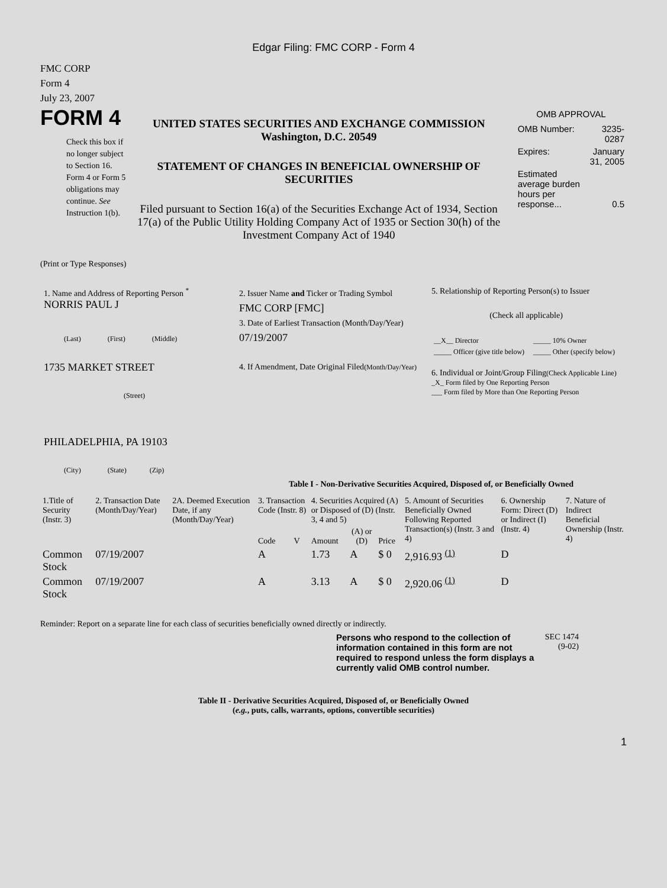Edgar Filing: FMC CORP - Form 4
FMC CORP
Form 4
July 23, 2007
FORM 4
Check this box if no longer subject to Section 16. Form 4 or Form 5 obligations may continue. See Instruction 1(b).
UNITED STATES SECURITIES AND EXCHANGE COMMISSION
Washington, D.C. 20549
STATEMENT OF CHANGES IN BENEFICIAL OWNERSHIP OF SECURITIES
Filed pursuant to Section 16(a) of the Securities Exchange Act of 1934, Section 17(a) of the Public Utility Holding Company Act of 1935 or Section 30(h) of the Investment Company Act of 1940
OMB APPROVAL
| OMB Number: | 3235-0287 |
| Expires: | January 31, 2005 |
| Estimated average burden hours per response... | 0.5 |
(Print or Type Responses)
1. Name and Address of Reporting Person <sup>*</sup>
NORRIS PAUL J
(Last) (First) (Middle)
1735 MARKET STREET
(Street)
PHILADELPHIA, PA 19103
(City) (State) (Zip)
2. Issuer Name and Ticker or Trading Symbol
FMC CORP [FMC]
3. Date of Earliest Transaction (Month/Day/Year)
07/19/2007
4. If Amendment, Date Original Filed(Month/Day/Year)
5. Relationship of Reporting Person(s) to Issuer
(Check all applicable)
| __X__ Director | _____ 10% Owner |
| _____ Officer (give title below) | _____ Other (specify below) |
6. Individual or Joint/Group Filing(Check Applicable Line)
_X_ Form filed by One Reporting Person
___ Form filed by More than One Reporting Person
Table I - Non-Derivative Securities Acquired, Disposed of, or Beneficially Owned
| 1.Title of Security (Instr. 3) | 2. Transaction Date (Month/Day/Year) | 2A. Deemed Execution Date, if any (Month/Day/Year) | 3. Transaction Code (Instr. 8) | | 4. Securities Acquired (A) or Disposed of (D) (Instr. 3, 4 and 5) | | | 5. Amount of Securities Beneficially Owned Following Reported Transaction(s) (Instr. 3 and 4) | 6. Ownership Form: Direct (D) or Indirect (I) (Instr. 4) | 7. Nature of Indirect Beneficial Ownership (Instr. 4) |
| --- | --- | --- | --- | --- | --- | --- | --- | --- | --- | --- |
| | | | Code | V | Amount | (A) or (D) | Price | | | |
| Common Stock | 07/19/2007 | | A | | 1.73 | A | $ 0 | 2,916.93 <sup>(1)</sup> | D | |
| Common Stock | 07/19/2007 | | A | | 3.13 | A | $ 0 | 2,920.06 <sup>(1)</sup> | D | |
Reminder: Report on a separate line for each class of securities beneficially owned directly or indirectly.
Persons who respond to the collection of information contained in this form are not required to respond unless the form displays a currently valid OMB control number.
SEC 1474
(9-02)
Table II - Derivative Securities Acquired, Disposed of, or Beneficially Owned
(e.g., puts, calls, warrants, options, convertible securities)
1